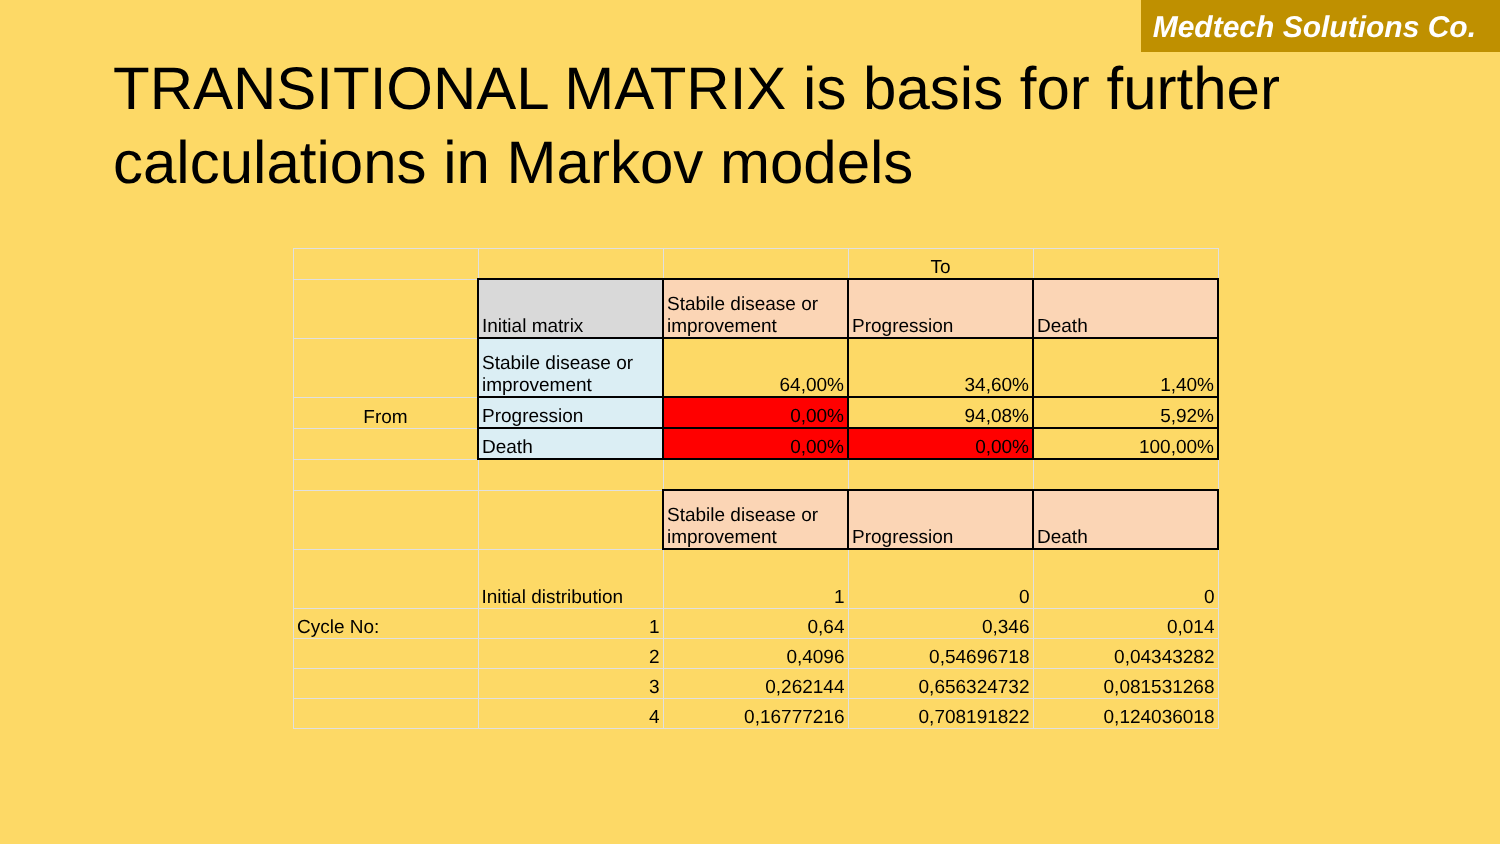Medtech Solutions Co.
TRANSITIONAL MATRIX is basis for further calculations in Markov models
| | | | To | |
| | Initial matrix | Stabile disease or improvement | Progression | Death |
| | Stabile disease or improvement | 64,00% | 34,60% | 1,40% |
| From | Progression | 0,00% | 94,08% | 5,92% |
| | Death | 0,00% | 0,00% | 100,00% |
| | | Stabile disease or improvement | Progression | Death |
| | Initial distribution | 1 | 0 | 0 |
| Cycle No: | 1 | 0,64 | 0,346 | 0,014 |
| | 2 | 0,4096 | 0,54696718 | 0,04343282 |
| | 3 | 0,262144 | 0,656324732 | 0,081531268 |
| | 4 | 0,16777216 | 0,708191822 | 0,124036018 |